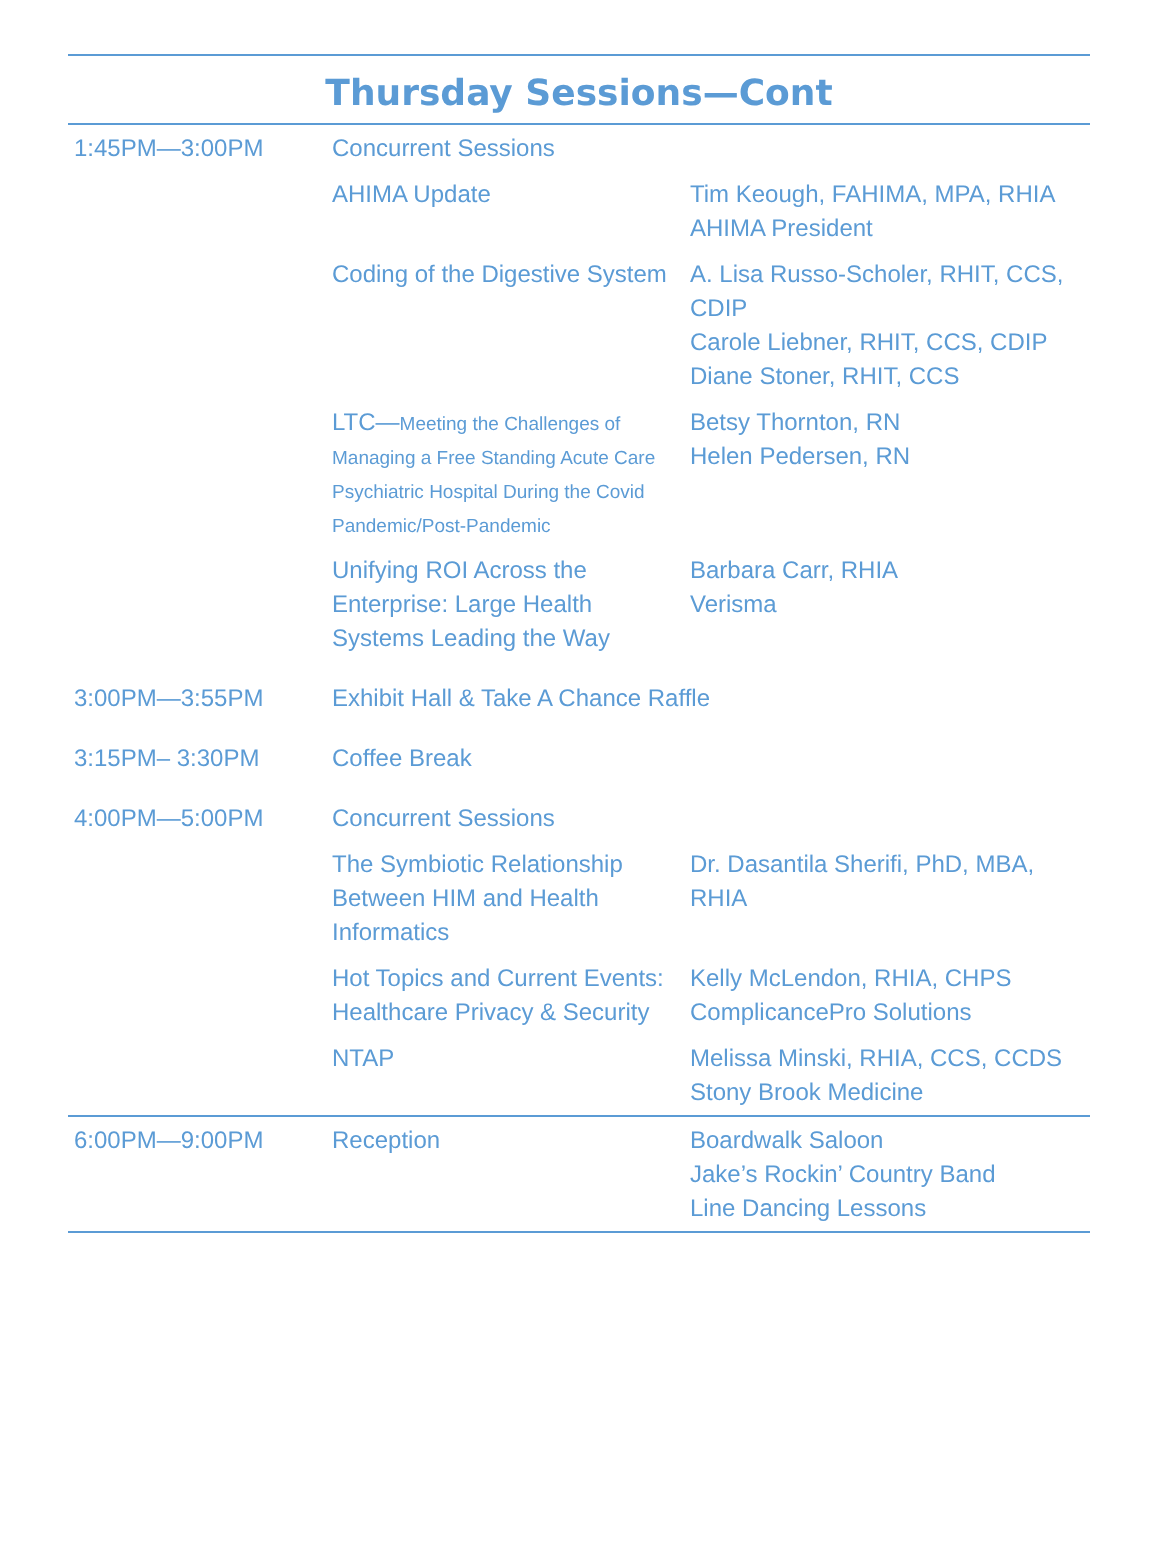Thursday Sessions—Cont
| 1:45PM—3:00PM | Concurrent Sessions | |
| | AHIMA Update | Tim Keough, FAHIMA, MPA, RHIA AHIMA President |
| | Coding of the Digestive System | A. Lisa Russo-Scholer, RHIT, CCS, CDIP Carole Liebner, RHIT, CCS, CDIP Diane Stoner, RHIT, CCS |
| | LTC— Meeting the Challenges of Managing a Free Standing Acute Care Psychiatric Hospital During the Covid Pandemic/Post-Pandemic | Betsy Thornton, RN Helen Pedersen, RN |
| | Unifying ROI Across the Enterprise: Large Health Systems Leading the Way | Barbara Carr, RHIA Verisma |
| 3:00PM—3:55PM | Exhibit Hall & Take A Chance Raffle | |
| 3:15PM– 3:30PM | Coffee Break | |
| 4:00PM—5:00PM | Concurrent Sessions | |
| | The Symbiotic Relationship Between HIM and Health Informatics | Dr. Dasantila Sherifi, PhD, MBA, RHIA |
| | Hot Topics and Current Events: Healthcare Privacy & Security | Kelly McLendon, RHIA, CHPS ComplicancePro Solutions |
| | NTAP | Melissa Minski, RHIA, CCS, CCDS Stony Brook Medicine |
| 6:00PM—9:00PM | Reception | Boardwalk Saloon Jake’s Rockin’ Country Band Line Dancing Lessons |